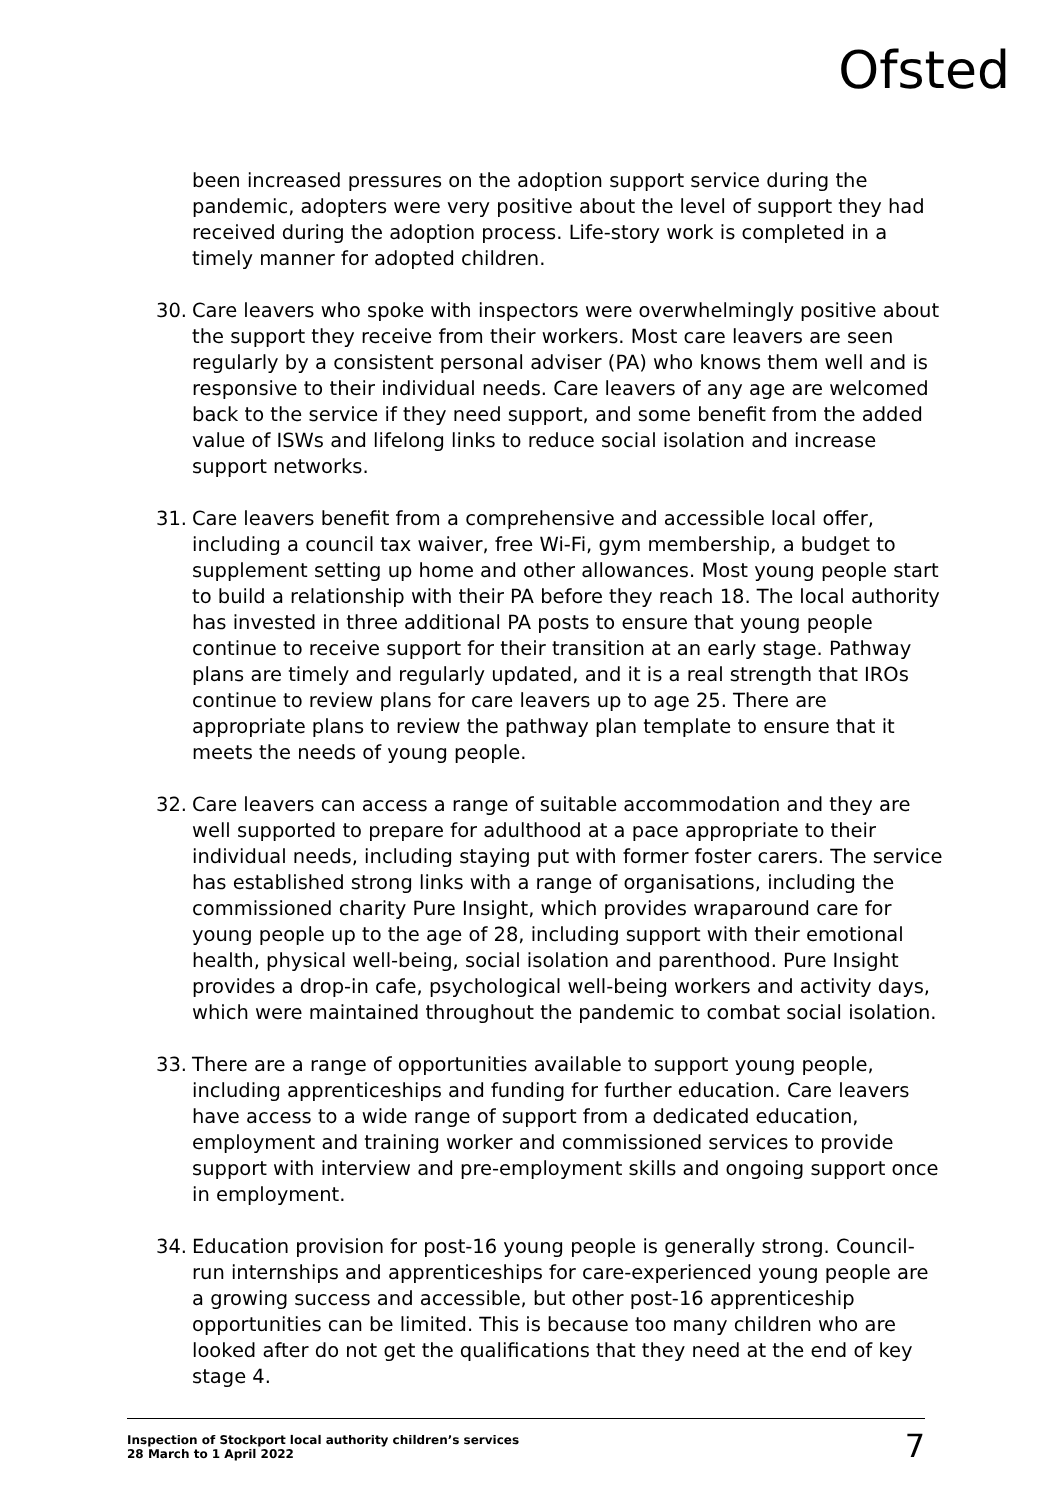Ofsted
been increased pressures on the adoption support service during the pandemic, adopters were very positive about the level of support they had received during the adoption process. Life-story work is completed in a timely manner for adopted children.
30. Care leavers who spoke with inspectors were overwhelmingly positive about the support they receive from their workers. Most care leavers are seen regularly by a consistent personal adviser (PA) who knows them well and is responsive to their individual needs. Care leavers of any age are welcomed back to the service if they need support, and some benefit from the added value of ISWs and lifelong links to reduce social isolation and increase support networks.
31. Care leavers benefit from a comprehensive and accessible local offer, including a council tax waiver, free Wi-Fi, gym membership, a budget to supplement setting up home and other allowances. Most young people start to build a relationship with their PA before they reach 18. The local authority has invested in three additional PA posts to ensure that young people continue to receive support for their transition at an early stage. Pathway plans are timely and regularly updated, and it is a real strength that IROs continue to review plans for care leavers up to age 25. There are appropriate plans to review the pathway plan template to ensure that it meets the needs of young people.
32. Care leavers can access a range of suitable accommodation and they are well supported to prepare for adulthood at a pace appropriate to their individual needs, including staying put with former foster carers. The service has established strong links with a range of organisations, including the commissioned charity Pure Insight, which provides wraparound care for young people up to the age of 28, including support with their emotional health, physical well-being, social isolation and parenthood. Pure Insight provides a drop-in cafe, psychological well-being workers and activity days, which were maintained throughout the pandemic to combat social isolation.
33. There are a range of opportunities available to support young people, including apprenticeships and funding for further education. Care leavers have access to a wide range of support from a dedicated education, employment and training worker and commissioned services to provide support with interview and pre-employment skills and ongoing support once in employment.
34. Education provision for post-16 young people is generally strong. Council-run internships and apprenticeships for care-experienced young people are a growing success and accessible, but other post-16 apprenticeship opportunities can be limited. This is because too many children who are looked after do not get the qualifications that they need at the end of key stage 4.
Inspection of Stockport local authority children’s services
28 March to 1 April 2022
7